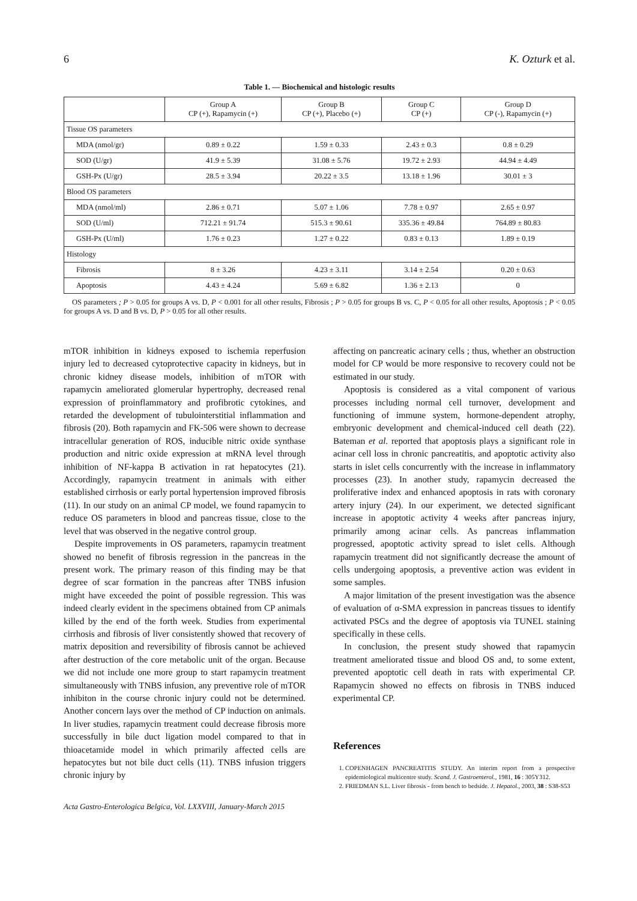6 K. Ozturk et al.
Table 1. — Biochemical and histologic results
| | Group A CP (+), Rapamycin (+) | Group B CP (+), Placebo (+) | Group C CP (+) | Group D CP (-), Rapamycin (+) |
| --- | --- | --- | --- | --- |
| Tissue OS parameters | | | | |
| MDA (nmol/gr) | 0.89 ± 0.22 | 1.59 ± 0.33 | 2.43 ± 0.3 | 0.8 ± 0.29 |
| SOD (U/gr) | 41.9 ± 5.39 | 31.08 ± 5.76 | 19.72 ± 2.93 | 44.94 ± 4.49 |
| GSH-Px (U/gr) | 28.5 ± 3.94 | 20.22 ± 3.5 | 13.18 ± 1.96 | 30.01 ± 3 |
| Blood OS parameters | | | | |
| MDA (nmol/ml) | 2.86 ± 0.71 | 5.07 ± 1.06 | 7.78 ± 0.97 | 2.65 ± 0.97 |
| SOD (U/ml) | 712.21 ± 91.74 | 515.3 ± 90.61 | 335.36 ± 49.84 | 764.89 ± 80.83 |
| GSH-Px (U/ml) | 1.76 ± 0.23 | 1.27 ± 0.22 | 0.83 ± 0.13 | 1.89 ± 0.19 |
| Histology | | | | |
| Fibrosis | 8 ± 3.26 | 4.23 ± 3.11 | 3.14 ± 2.54 | 0.20 ± 0.63 |
| Apoptosis | 4.43 ± 4.24 | 5.69 ± 6.82 | 1.36 ± 2.13 | 0 |
OS parameters ; P > 0.05 for groups A vs. D, P < 0.001 for all other results, Fibrosis ; P > 0.05 for groups B vs. C, P < 0.05 for all other results, Apoptosis ; P < 0.05 for groups A vs. D and B vs. D, P > 0.05 for all other results.
mTOR inhibition in kidneys exposed to ischemia reperfusion injury led to decreased cytoprotective capacity in kidneys, but in chronic kidney disease models, inhibition of mTOR with rapamycin ameliorated glomerular hypertrophy, decreased renal expression of proinflammatory and profibrotic cytokines, and retarded the development of tubulointerstitial inflammation and fibrosis (20). Both rapamycin and FK-506 were shown to decrease intracellular generation of ROS, inducible nitric oxide synthase production and nitric oxide expression at mRNA level through inhibition of NF-kappa B activation in rat hepatocytes (21). Accordingly, rapamycin treatment in animals with either established cirrhosis or early portal hypertension improved fibrosis (11). In our study on an animal CP model, we found rapamycin to reduce OS parameters in blood and pancreas tissue, close to the level that was observed in the negative control group.
Despite improvements in OS parameters, rapamycin treatment showed no benefit of fibrosis regression in the pancreas in the present work. The primary reason of this finding may be that degree of scar formation in the pancreas after TNBS infusion might have exceeded the point of possible regression. This was indeed clearly evident in the specimens obtained from CP animals killed by the end of the forth week. Studies from experimental cirrhosis and fibrosis of liver consistently showed that recovery of matrix deposition and reversibility of fibrosis cannot be achieved after destruction of the core metabolic unit of the organ. Because we did not include one more group to start rapamycin treatment simultaneously with TNBS infusion, any preventive role of mTOR inhibiton in the course chronic injury could not be determined. Another concern lays over the method of CP induction on animals. In liver studies, rapamycin treatment could decrease fibrosis more successfully in bile duct ligation model compared to that in thioacetamide model in which primarily affected cells are hepatocytes but not bile duct cells (11). TNBS infusion triggers chronic injury by
Acta Gastro-Enterologica Belgica, Vol. LXXVIII, January-March 2015
affecting on pancreatic acinary cells ; thus, whether an obstruction model for CP would be more responsive to recovery could not be estimated in our study.
Apoptosis is considered as a vital component of various processes including normal cell turnover, development and functioning of immune system, hormone-dependent atrophy, embryonic development and chemical-induced cell death (22). Bateman et al. reported that apoptosis plays a significant role in acinar cell loss in chronic pancreatitis, and apoptotic activity also starts in islet cells concurrently with the increase in inflammatory processes (23). In another study, rapamycin decreased the proliferative index and enhanced apoptosis in rats with coronary artery injury (24). In our experiment, we detected significant increase in apoptotic activity 4 weeks after pancreas injury, primarily among acinar cells. As pancreas inflammation progressed, apoptotic activity spread to islet cells. Although rapamycin treatment did not significantly decrease the amount of cells undergoing apoptosis, a preventive action was evident in some samples.
A major limitation of the present investigation was the absence of evaluation of α-SMA expression in pancreas tissues to identify activated PSCs and the degree of apoptosis via TUNEL staining specifically in these cells.
In conclusion, the present study showed that rapamycin treatment ameliorated tissue and blood OS and, to some extent, prevented apoptotic cell death in rats with experimental CP. Rapamycin showed no effects on fibrosis in TNBS induced experimental CP.
References
1. COPENHAGEN PANCREATITIS STUDY. An interim report from a prospective epidemiological multicentre study. Scand. J. Gastroenterol., 1981, 16 : 305Y312.
2. FRIEDMAN S.L. Liver fibrosis - from bench to bedside. J. Hepatol., 2003, 38 : S38-S53